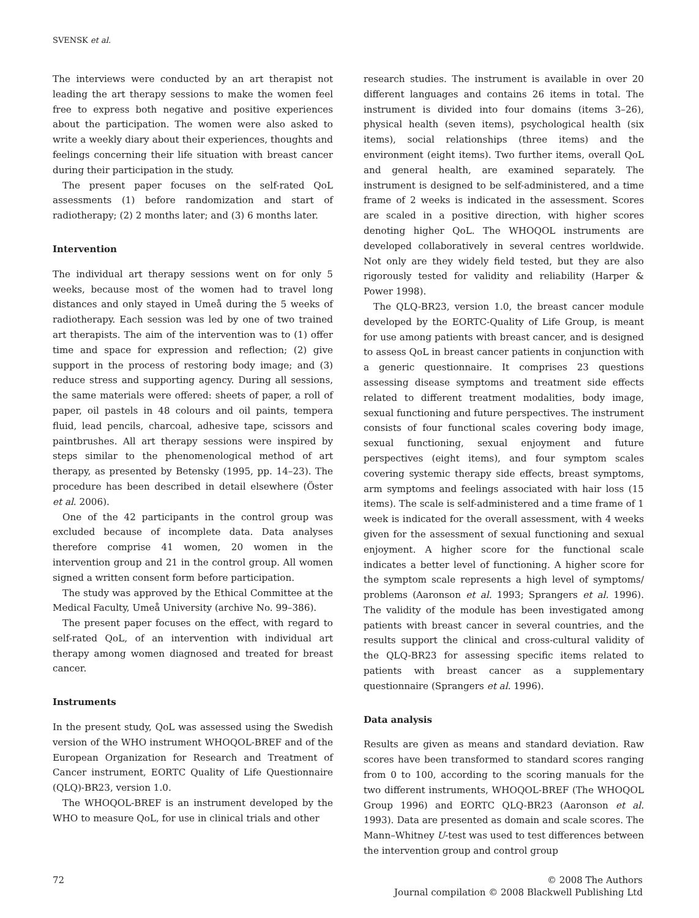SVENSK et al.
The interviews were conducted by an art therapist not leading the art therapy sessions to make the women feel free to express both negative and positive experiences about the participation. The women were also asked to write a weekly diary about their experiences, thoughts and feelings concerning their life situation with breast cancer during their participation in the study.
The present paper focuses on the self-rated QoL assessments (1) before randomization and start of radiotherapy; (2) 2 months later; and (3) 6 months later.
Intervention
The individual art therapy sessions went on for only 5 weeks, because most of the women had to travel long distances and only stayed in Umeå during the 5 weeks of radiotherapy. Each session was led by one of two trained art therapists. The aim of the intervention was to (1) offer time and space for expression and reflection; (2) give support in the process of restoring body image; and (3) reduce stress and supporting agency. During all sessions, the same materials were offered: sheets of paper, a roll of paper, oil pastels in 48 colours and oil paints, tempera fluid, lead pencils, charcoal, adhesive tape, scissors and paintbrushes. All art therapy sessions were inspired by steps similar to the phenomenological method of art therapy, as presented by Betensky (1995, pp. 14–23). The procedure has been described in detail elsewhere (Öster et al. 2006).
One of the 42 participants in the control group was excluded because of incomplete data. Data analyses therefore comprise 41 women, 20 women in the intervention group and 21 in the control group. All women signed a written consent form before participation.
The study was approved by the Ethical Committee at the Medical Faculty, Umeå University (archive No. 99–386).
The present paper focuses on the effect, with regard to self-rated QoL, of an intervention with individual art therapy among women diagnosed and treated for breast cancer.
Instruments
In the present study, QoL was assessed using the Swedish version of the WHO instrument WHOQOL-BREF and of the European Organization for Research and Treatment of Cancer instrument, EORTC Quality of Life Questionnaire (QLQ)-BR23, version 1.0.
The WHOQOL-BREF is an instrument developed by the WHO to measure QoL, for use in clinical trials and other
research studies. The instrument is available in over 20 different languages and contains 26 items in total. The instrument is divided into four domains (items 3–26), physical health (seven items), psychological health (six items), social relationships (three items) and the environment (eight items). Two further items, overall QoL and general health, are examined separately. The instrument is designed to be self-administered, and a time frame of 2 weeks is indicated in the assessment. Scores are scaled in a positive direction, with higher scores denoting higher QoL. The WHOQOL instruments are developed collaboratively in several centres worldwide. Not only are they widely field tested, but they are also rigorously tested for validity and reliability (Harper & Power 1998).
The QLQ-BR23, version 1.0, the breast cancer module developed by the EORTC-Quality of Life Group, is meant for use among patients with breast cancer, and is designed to assess QoL in breast cancer patients in conjunction with a generic questionnaire. It comprises 23 questions assessing disease symptoms and treatment side effects related to different treatment modalities, body image, sexual functioning and future perspectives. The instrument consists of four functional scales covering body image, sexual functioning, sexual enjoyment and future perspectives (eight items), and four symptom scales covering systemic therapy side effects, breast symptoms, arm symptoms and feelings associated with hair loss (15 items). The scale is self-administered and a time frame of 1 week is indicated for the overall assessment, with 4 weeks given for the assessment of sexual functioning and sexual enjoyment. A higher score for the functional scale indicates a better level of functioning. A higher score for the symptom scale represents a high level of symptoms/ problems (Aaronson et al. 1993; Sprangers et al. 1996). The validity of the module has been investigated among patients with breast cancer in several countries, and the results support the clinical and cross-cultural validity of the QLQ-BR23 for assessing specific items related to patients with breast cancer as a supplementary questionnaire (Sprangers et al. 1996).
Data analysis
Results are given as means and standard deviation. Raw scores have been transformed to standard scores ranging from 0 to 100, according to the scoring manuals for the two different instruments, WHOQOL-BREF (The WHOQOL Group 1996) and EORTC QLQ-BR23 (Aaronson et al. 1993). Data are presented as domain and scale scores. The Mann–Whitney U-test was used to test differences between the intervention group and control group
72 © 2008 The Authors
Journal compilation © 2008 Blackwell Publishing Ltd